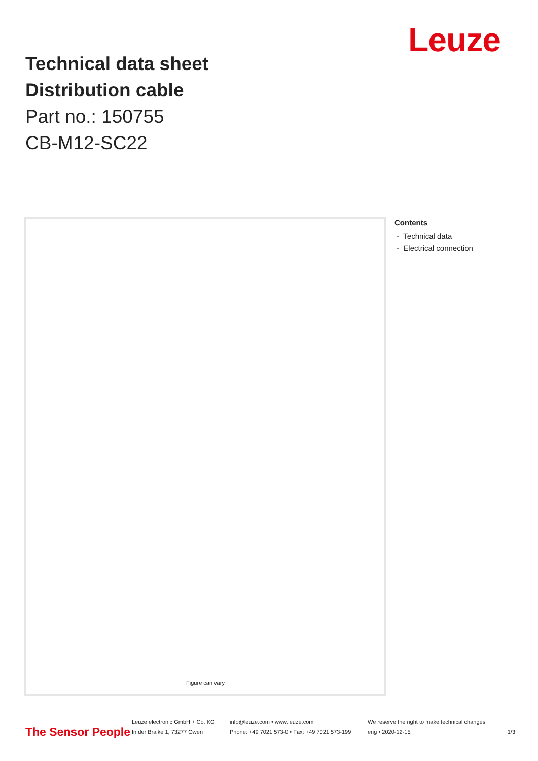Leuze
Technical data sheet
Distribution cable
Part no.: 150755
CB-M12-SC22
Figure can vary
Contents
- Technical data
- Electrical connection
The Sensor People
Leuze electronic GmbH + Co. KG
In der Braike 1, 73277 Owen
info@leuze.com • www.leuze.com
Phone: +49 7021 573-0 • Fax: +49 7021 573-199
We reserve the right to make technical changes
eng • 2020-12-15
1/3